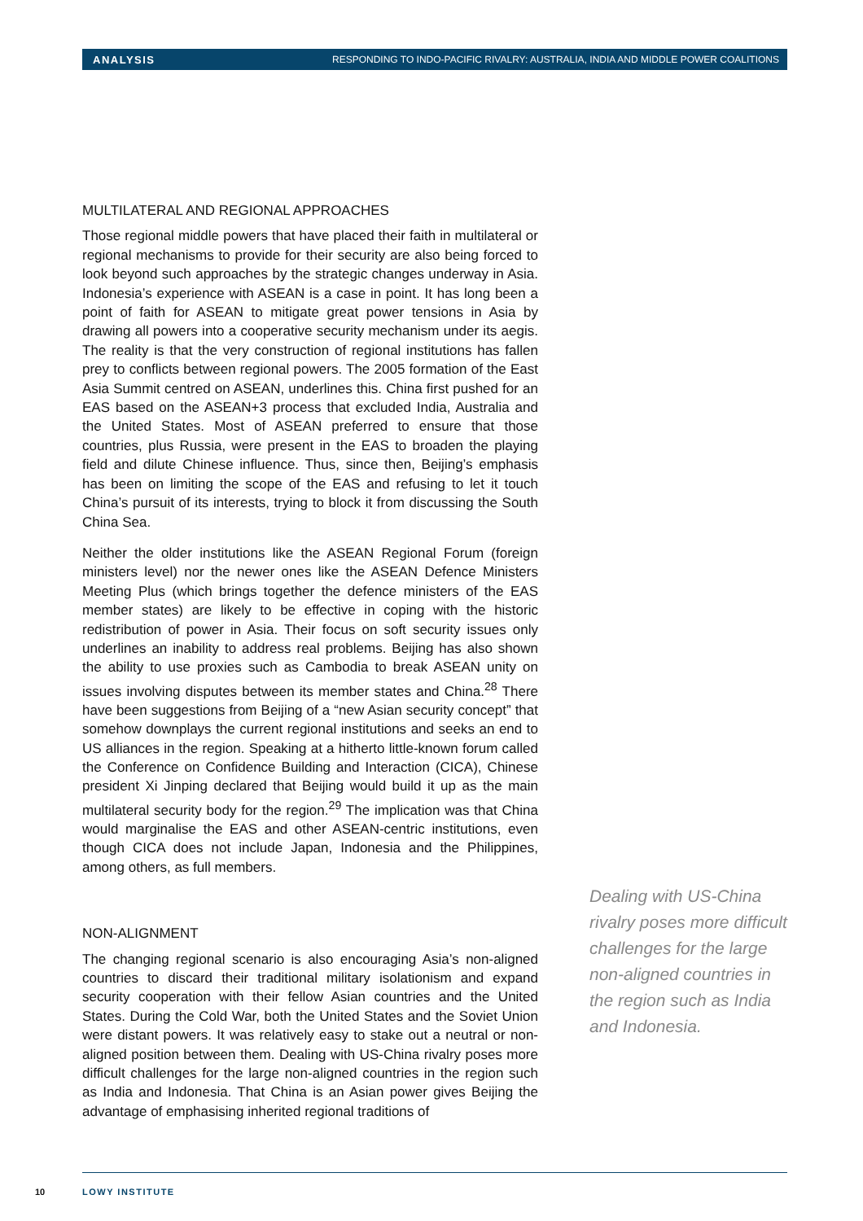ANALYSIS RESPONDING TO INDO-PACIFIC RIVALRY: AUSTRALIA, INDIA AND MIDDLE POWER COALITIONS
MULTILATERAL AND REGIONAL APPROACHES
Those regional middle powers that have placed their faith in multilateral or regional mechanisms to provide for their security are also being forced to look beyond such approaches by the strategic changes underway in Asia. Indonesia’s experience with ASEAN is a case in point. It has long been a point of faith for ASEAN to mitigate great power tensions in Asia by drawing all powers into a cooperative security mechanism under its aegis. The reality is that the very construction of regional institutions has fallen prey to conflicts between regional powers. The 2005 formation of the East Asia Summit centred on ASEAN, underlines this. China first pushed for an EAS based on the ASEAN+3 process that excluded India, Australia and the United States. Most of ASEAN preferred to ensure that those countries, plus Russia, were present in the EAS to broaden the playing field and dilute Chinese influence. Thus, since then, Beijing’s emphasis has been on limiting the scope of the EAS and refusing to let it touch China’s pursuit of its interests, trying to block it from discussing the South China Sea.
Neither the older institutions like the ASEAN Regional Forum (foreign ministers level) nor the newer ones like the ASEAN Defence Ministers Meeting Plus (which brings together the defence ministers of the EAS member states) are likely to be effective in coping with the historic redistribution of power in Asia. Their focus on soft security issues only underlines an inability to address real problems. Beijing has also shown the ability to use proxies such as Cambodia to break ASEAN unity on issues involving disputes between its member states and China.<sup>28</sup> There have been suggestions from Beijing of a “new Asian security concept” that somehow downplays the current regional institutions and seeks an end to US alliances in the region. Speaking at a hitherto little-known forum called the Conference on Confidence Building and Interaction (CICA), Chinese president Xi Jinping declared that Beijing would build it up as the main multilateral security body for the region.<sup>29</sup> The implication was that China would marginalise the EAS and other ASEAN-centric institutions, even though CICA does not include Japan, Indonesia and the Philippines, among others, as full members.
NON-ALIGNMENT
The changing regional scenario is also encouraging Asia’s non-aligned countries to discard their traditional military isolationism and expand security cooperation with their fellow Asian countries and the United States. During the Cold War, both the United States and the Soviet Union were distant powers. It was relatively easy to stake out a neutral or non-aligned position between them. Dealing with US-China rivalry poses more difficult challenges for the large non-aligned countries in the region such as India and Indonesia. That China is an Asian power gives Beijing the advantage of emphasising inherited regional traditions of
Dealing with US-China rivalry poses more difficult challenges for the large non-aligned countries in the region such as India and Indonesia.
10 LOWY INSTITUTE